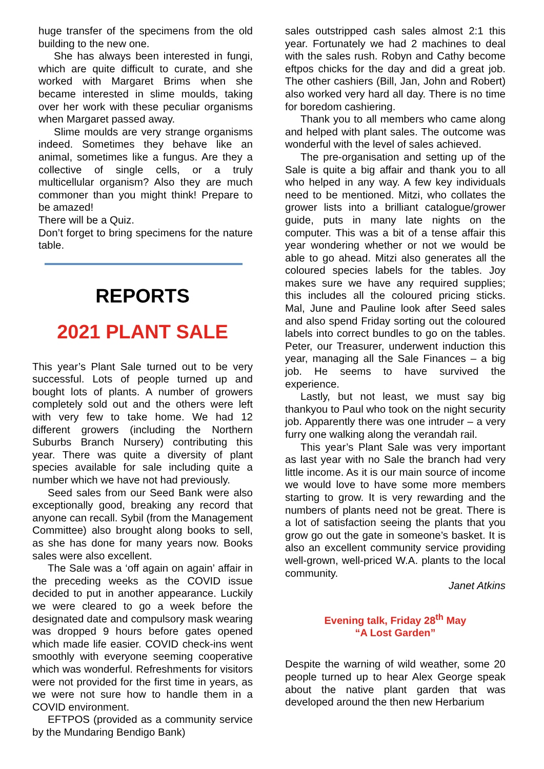huge transfer of the specimens from the old building to the new one.
She has always been interested in fungi, which are quite difficult to curate, and she worked with Margaret Brims when she became interested in slime moulds, taking over her work with these peculiar organisms when Margaret passed away.
Slime moulds are very strange organisms indeed. Sometimes they behave like an animal, sometimes like a fungus. Are they a collective of single cells, or a truly multicellular organism? Also they are much commoner than you might think! Prepare to be amazed!
There will be a Quiz.
Don’t forget to bring specimens for the nature table.
REPORTS
2021 PLANT SALE
This year’s Plant Sale turned out to be very successful. Lots of people turned up and bought lots of plants. A number of growers completely sold out and the others were left with very few to take home. We had 12 different growers (including the Northern Suburbs Branch Nursery) contributing this year. There was quite a diversity of plant species available for sale including quite a number which we have not had previously.
Seed sales from our Seed Bank were also exceptionally good, breaking any record that anyone can recall. Sybil (from the Management Committee) also brought along books to sell, as she has done for many years now. Books sales were also excellent.
The Sale was a ‘off again on again’ affair in the preceding weeks as the COVID issue decided to put in another appearance. Luckily we were cleared to go a week before the designated date and compulsory mask wearing was dropped 9 hours before gates opened which made life easier. COVID check-ins went smoothly with everyone seeming cooperative which was wonderful. Refreshments for visitors were not provided for the first time in years, as we were not sure how to handle them in a COVID environment.
EFTPOS (provided as a community service by the Mundaring Bendigo Bank)
sales outstripped cash sales almost 2:1 this year. Fortunately we had 2 machines to deal with the sales rush. Robyn and Cathy become eftpos chicks for the day and did a great job. The other cashiers (Bill, Jan, John and Robert) also worked very hard all day. There is no time for boredom cashiering.
Thank you to all members who came along and helped with plant sales. The outcome was wonderful with the level of sales achieved.
The pre-organisation and setting up of the Sale is quite a big affair and thank you to all who helped in any way. A few key individuals need to be mentioned. Mitzi, who collates the grower lists into a brilliant catalogue/grower guide, puts in many late nights on the computer. This was a bit of a tense affair this year wondering whether or not we would be able to go ahead. Mitzi also generates all the coloured species labels for the tables. Joy makes sure we have any required supplies; this includes all the coloured pricing sticks. Mal, June and Pauline look after Seed sales and also spend Friday sorting out the coloured labels into correct bundles to go on the tables. Peter, our Treasurer, underwent induction this year, managing all the Sale Finances – a big job. He seems to have survived the experience.
Lastly, but not least, we must say big thankyou to Paul who took on the night security job. Apparently there was one intruder – a very furry one walking along the verandah rail.
This year’s Plant Sale was very important as last year with no Sale the branch had very little income. As it is our main source of income we would love to have some more members starting to grow. It is very rewarding and the numbers of plants need not be great. There is a lot of satisfaction seeing the plants that you grow go out the gate in someone’s basket. It is also an excellent community service providing well-grown, well-priced W.A. plants to the local community.
Janet Atkins
Evening talk, Friday 28<sup>th</sup> May
“A Lost Garden”
Despite the warning of wild weather, some 20 people turned up to hear Alex George speak about the native plant garden that was developed around the then new Herbarium